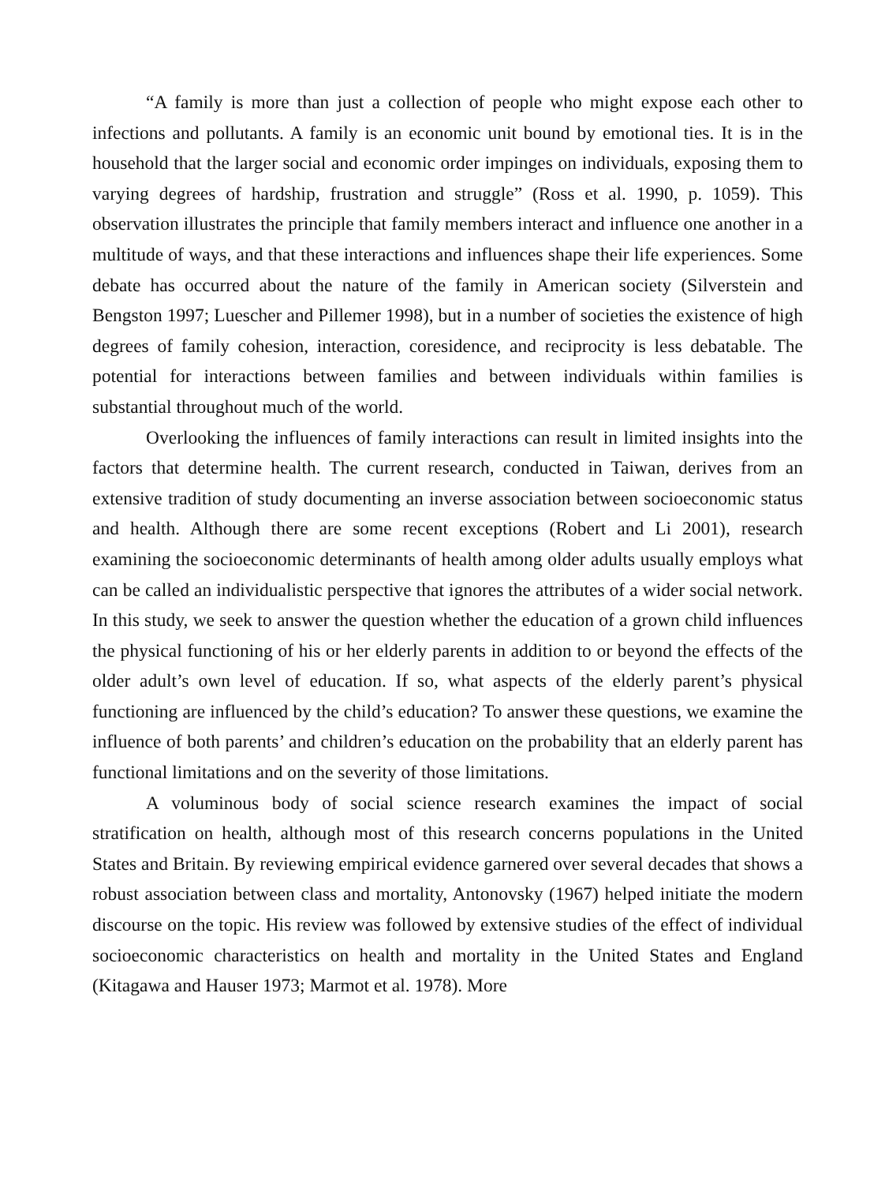“A family is more than just a collection of people who might expose each other to infections and pollutants. A family is an economic unit bound by emotional ties. It is in the household that the larger social and economic order impinges on individuals, exposing them to varying degrees of hardship, frustration and struggle” (Ross et al. 1990, p. 1059). This observation illustrates the principle that family members interact and influence one another in a multitude of ways, and that these interactions and influences shape their life experiences. Some debate has occurred about the nature of the family in American society (Silverstein and Bengston 1997; Luescher and Pillemer 1998), but in a number of societies the existence of high degrees of family cohesion, interaction, coresidence, and reciprocity is less debatable. The potential for interactions between families and between individuals within families is substantial throughout much of the world.
Overlooking the influences of family interactions can result in limited insights into the factors that determine health. The current research, conducted in Taiwan, derives from an extensive tradition of study documenting an inverse association between socioeconomic status and health. Although there are some recent exceptions (Robert and Li 2001), research examining the socioeconomic determinants of health among older adults usually employs what can be called an individualistic perspective that ignores the attributes of a wider social network. In this study, we seek to answer the question whether the education of a grown child influences the physical functioning of his or her elderly parents in addition to or beyond the effects of the older adult’s own level of education. If so, what aspects of the elderly parent’s physical functioning are influenced by the child’s education? To answer these questions, we examine the influence of both parents’ and children’s education on the probability that an elderly parent has functional limitations and on the severity of those limitations.
A voluminous body of social science research examines the impact of social stratification on health, although most of this research concerns populations in the United States and Britain. By reviewing empirical evidence garnered over several decades that shows a robust association between class and mortality, Antonovsky (1967) helped initiate the modern discourse on the topic. His review was followed by extensive studies of the effect of individual socioeconomic characteristics on health and mortality in the United States and England (Kitagawa and Hauser 1973; Marmot et al. 1978). More